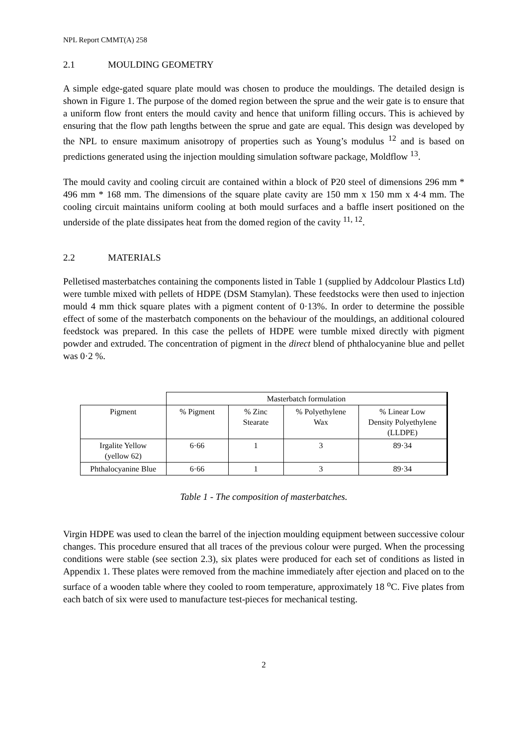NPL Report CMMT(A) 258
2.1 MOULDING GEOMETRY
A simple edge-gated square plate mould was chosen to produce the mouldings. The detailed design is shown in Figure 1. The purpose of the domed region between the sprue and the weir gate is to ensure that a uniform flow front enters the mould cavity and hence that uniform filling occurs. This is achieved by ensuring that the flow path lengths between the sprue and gate are equal. This design was developed by the NPL to ensure maximum anisotropy of properties such as Young’s modulus <sup>12</sup> and is based on predictions generated using the injection moulding simulation software package, Moldflow <sup>13</sup>.
The mould cavity and cooling circuit are contained within a block of P20 steel of dimensions 296 mm * 496 mm * 168 mm. The dimensions of the square plate cavity are 150 mm x 150 mm x 4·4 mm. The cooling circuit maintains uniform cooling at both mould surfaces and a baffle insert positioned on the underside of the plate dissipates heat from the domed region of the cavity <sup>11, 12</sup>.
2.2 MATERIALS
Pelletised masterbatches containing the components listed in Table 1 (supplied by Addcolour Plastics Ltd) were tumble mixed with pellets of HDPE (DSM Stamylan). These feedstocks were then used to injection mould 4 mm thick square plates with a pigment content of 0·13%. In order to determine the possible effect of some of the masterbatch components on the behaviour of the mouldings, an additional coloured feedstock was prepared. In this case the pellets of HDPE were tumble mixed directly with pigment powder and extruded. The concentration of pigment in the direct blend of phthalocyanine blue and pellet was 0·2 %.
| | Masterbatch formulation | | | |
| Pigment | % Pigment | % Zinc Stearate | % Polyethylene Wax | % Linear Low Density Polyethylene (LLDPE) |
| Irgalite Yellow (yellow 62) | 6·66 | 1 | 3 | 89·34 |
| Phthalocyanine Blue | 6·66 | 1 | 3 | 89·34 |
Table 1 - The composition of masterbatches.
Virgin HDPE was used to clean the barrel of the injection moulding equipment between successive colour changes. This procedure ensured that all traces of the previous colour were purged. When the processing conditions were stable (see section 2.3), six plates were produced for each set of conditions as listed in Appendix 1. These plates were removed from the machine immediately after ejection and placed on to the surface of a wooden table where they cooled to room temperature, approximately 18 <sup>o</sup>C. Five plates from each batch of six were used to manufacture test-pieces for mechanical testing.
2